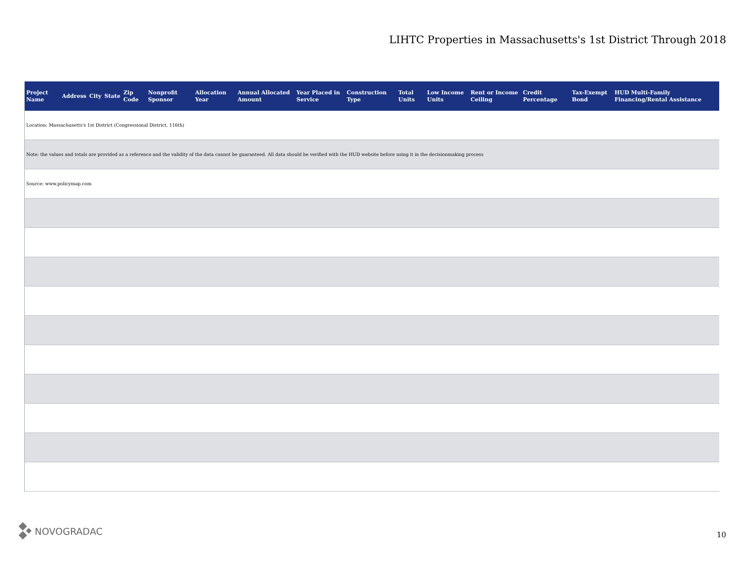LIHTC Properties in Massachusetts's 1st District Through 2018
| Project Name | Address | City | State | Zip Code | Nonprofit Sponsor | Allocation Year | Annual Allocated Amount | Year Placed in Service | Construction Type | Total Units | Low Income Units | Rent or Income Ceiling | Credit Percentage | Tax-Exempt Bond | HUD Multi-Family Financing/Rental Assistance |
| --- | --- | --- | --- | --- | --- | --- | --- | --- | --- | --- | --- | --- | --- | --- | --- |
| Location: Massachusetts's 1st District (Congressional District, 116th) | | | | | | | | | | | | | | | |
| Note: the values and totals are provided as a reference and the validity of the data cannot be guaranteed. All data should be verified with the HUD website before using it in the decisionmaking process | | | | | | | | | | | | | | | |
| Source: www.policymap.com | | | | | | | | | | | | | | | |
NOVOGRADAC
10